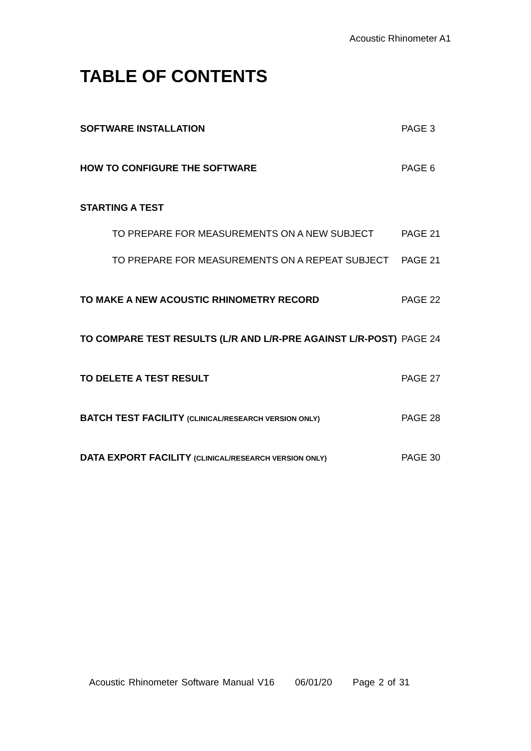Acoustic Rhinometer A1
TABLE OF CONTENTS
SOFTWARE INSTALLATION PAGE 3
HOW TO CONFIGURE THE SOFTWARE PAGE 6
STARTING A TEST
TO PREPARE FOR MEASUREMENTS ON A NEW SUBJECT PAGE 21
TO PREPARE FOR MEASUREMENTS ON A REPEAT SUBJECT PAGE 21
TO MAKE A NEW ACOUSTIC RHINOMETRY RECORD PAGE 22
TO COMPARE TEST RESULTS (L/R AND L/R-PRE AGAINST L/R-POST) PAGE 24
TO DELETE A TEST RESULT PAGE 27
BATCH TEST FACILITY (CLINICAL/RESEARCH VERSION ONLY) PAGE 28
DATA EXPORT FACILITY (CLINICAL/RESEARCH VERSION ONLY) PAGE 30
Acoustic Rhinometer Software Manual V16 06/01/20 Page 2 of 31